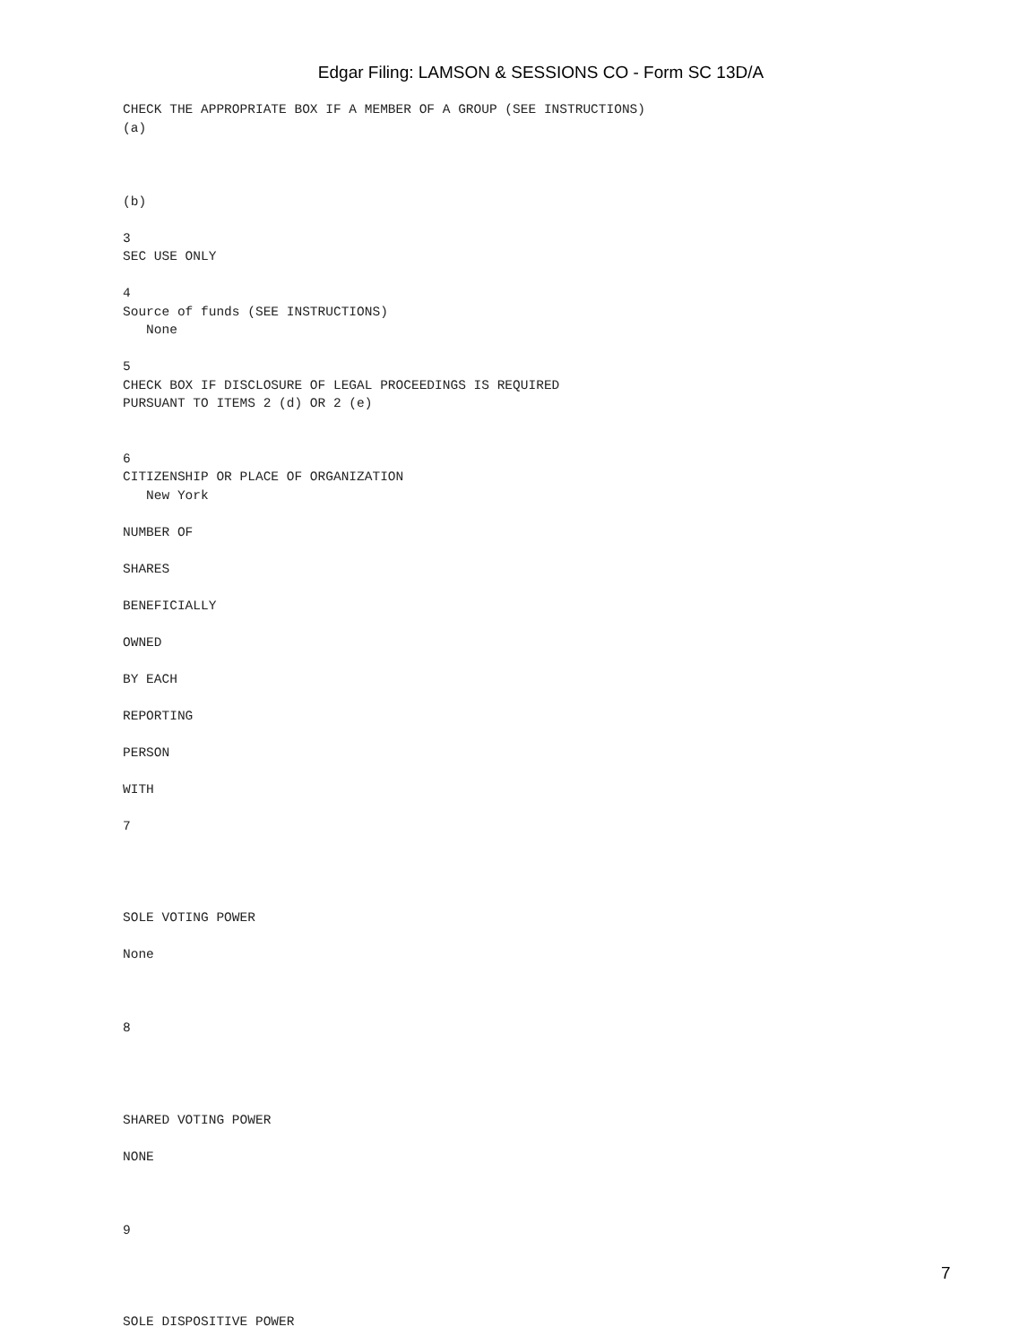Edgar Filing: LAMSON & SESSIONS CO - Form SC 13D/A
CHECK THE APPROPRIATE BOX IF A MEMBER OF A GROUP (SEE INSTRUCTIONS)
(a)



(b)

3
SEC USE ONLY

4
Source of funds (SEE INSTRUCTIONS)
   None

5
CHECK BOX IF DISCLOSURE OF LEGAL PROCEEDINGS IS REQUIRED
PURSUANT TO ITEMS 2 (d) OR 2 (e)


6
CITIZENSHIP OR PLACE OF ORGANIZATION
   New York

NUMBER OF

SHARES

BENEFICIALLY

OWNED

BY EACH

REPORTING

PERSON

WITH

7




SOLE VOTING POWER

None



8




SHARED VOTING POWER

NONE



9




SOLE DISPOSITIVE POWER
7